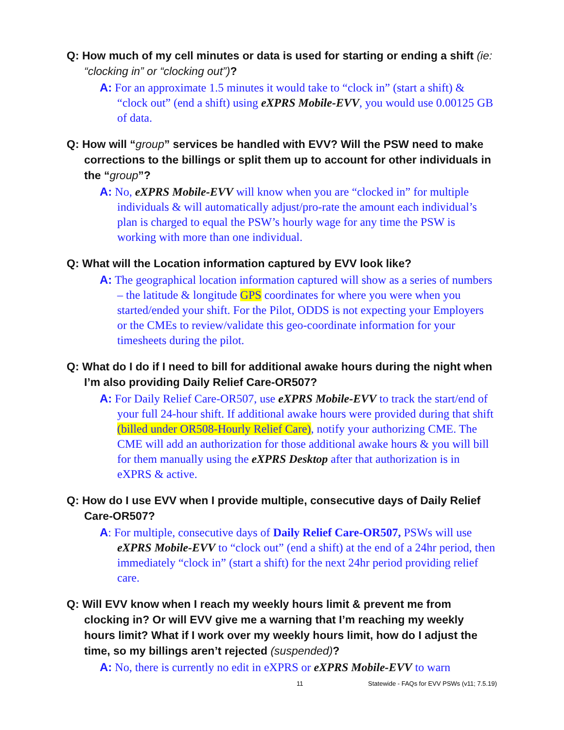Q: How much of my cell minutes or data is used for starting or ending a shift (ie: “clocking in” or “clocking out”)?
A: For an approximate 1.5 minutes it would take to “clock in” (start a shift) & “clock out” (end a shift) using eXPRS Mobile-EVV, you would use 0.00125 GB of data.
Q: How will “group” services be handled with EVV? Will the PSW need to make corrections to the billings or split them up to account for other individuals in the “group”?
A: No, eXPRS Mobile-EVV will know when you are “clocked in” for multiple individuals & will automatically adjust/pro-rate the amount each individual’s plan is charged to equal the PSW’s hourly wage for any time the PSW is working with more than one individual.
Q: What will the Location information captured by EVV look like?
A: The geographical location information captured will show as a series of numbers – the latitude & longitude GPS coordinates for where you were when you started/ended your shift. For the Pilot, ODDS is not expecting your Employers or the CMEs to review/validate this geo-coordinate information for your timesheets during the pilot.
Q: What do I do if I need to bill for additional awake hours during the night when I’m also providing Daily Relief Care-OR507?
A: For Daily Relief Care-OR507, use eXPRS Mobile-EVV to track the start/end of your full 24-hour shift. If additional awake hours were provided during that shift (billed under OR508-Hourly Relief Care), notify your authorizing CME. The CME will add an authorization for those additional awake hours & you will bill for them manually using the eXPRS Desktop after that authorization is in eXPRS & active.
Q: How do I use EVV when I provide multiple, consecutive days of Daily Relief Care-OR507?
A: For multiple, consecutive days of Daily Relief Care-OR507, PSWs will use eXPRS Mobile-EVV to “clock out” (end a shift) at the end of a 24hr period, then immediately “clock in” (start a shift) for the next 24hr period providing relief care.
Q: Will EVV know when I reach my weekly hours limit & prevent me from clocking in? Or will EVV give me a warning that I’m reaching my weekly hours limit? What if I work over my weekly hours limit, how do I adjust the time, so my billings aren’t rejected (suspended)?
A: No, there is currently no edit in eXPRS or eXPRS Mobile-EVV to warn
11 Statewide - FAQs for EVV PSWs (v11; 7.5.19)